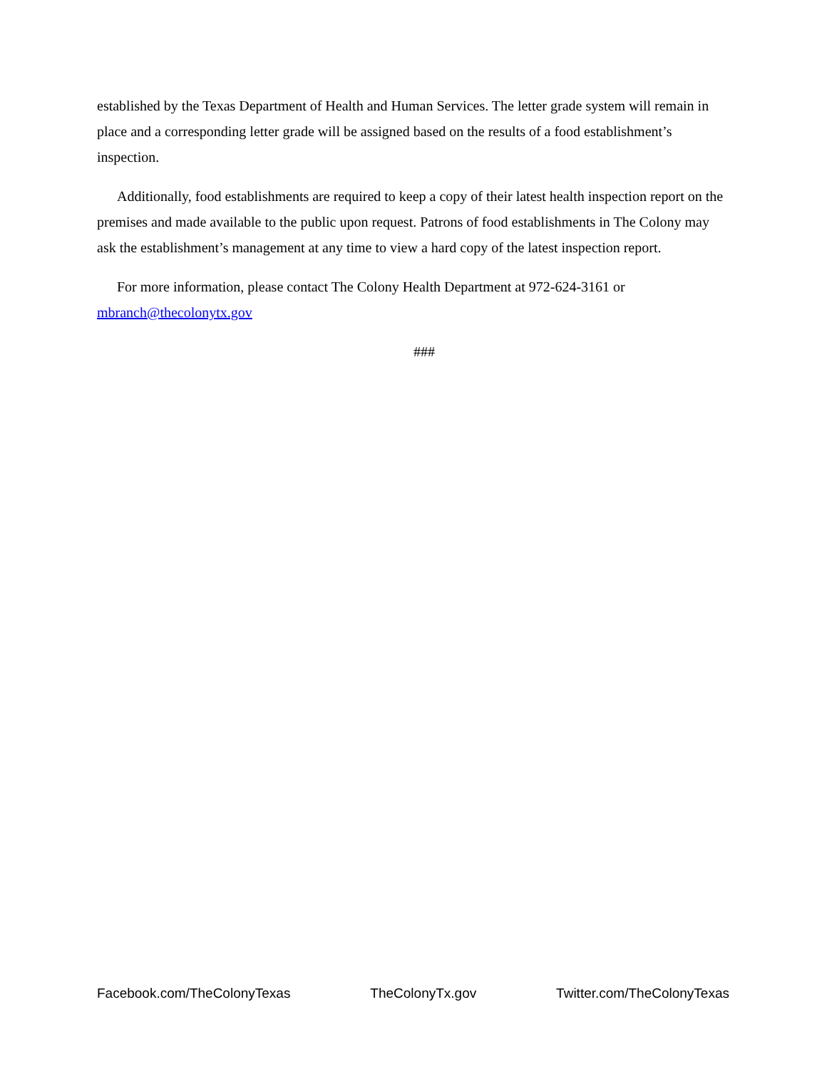established by the Texas Department of Health and Human Services. The letter grade system will remain in place and a corresponding letter grade will be assigned based on the results of a food establishment’s inspection.
Additionally, food establishments are required to keep a copy of their latest health inspection report on the premises and made available to the public upon request. Patrons of food establishments in The Colony may ask the establishment’s management at any time to view a hard copy of the latest inspection report.
For more information, please contact The Colony Health Department at 972-624-3161 or mbranch@thecolonytx.gov
###
Facebook.com/TheColonyTexas TheColonyTx.gov Twitter.com/TheColonyTexas